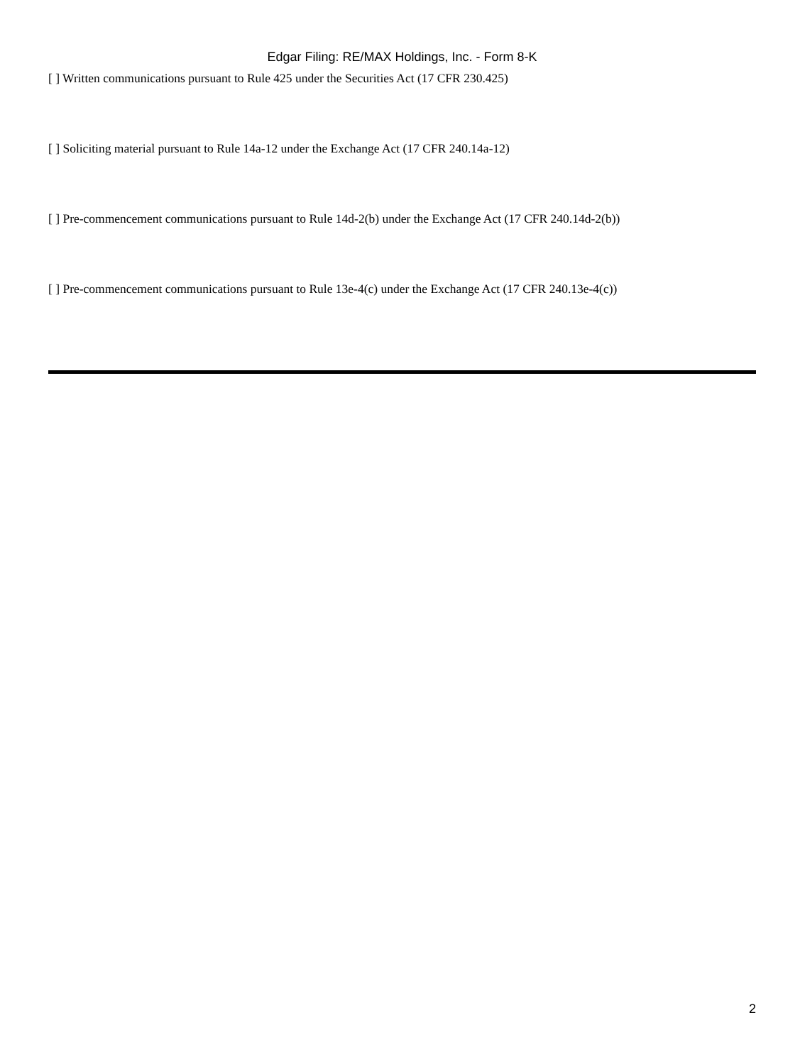Edgar Filing: RE/MAX Holdings, Inc. - Form 8-K
[ ] Written communications pursuant to Rule 425 under the Securities Act (17 CFR 230.425)
[ ] Soliciting material pursuant to Rule 14a-12 under the Exchange Act (17 CFR 240.14a-12)
[ ] Pre-commencement communications pursuant to Rule 14d-2(b) under the Exchange Act (17 CFR 240.14d-2(b))
[ ] Pre-commencement communications pursuant to Rule 13e-4(c) under the Exchange Act (17 CFR 240.13e-4(c))
2